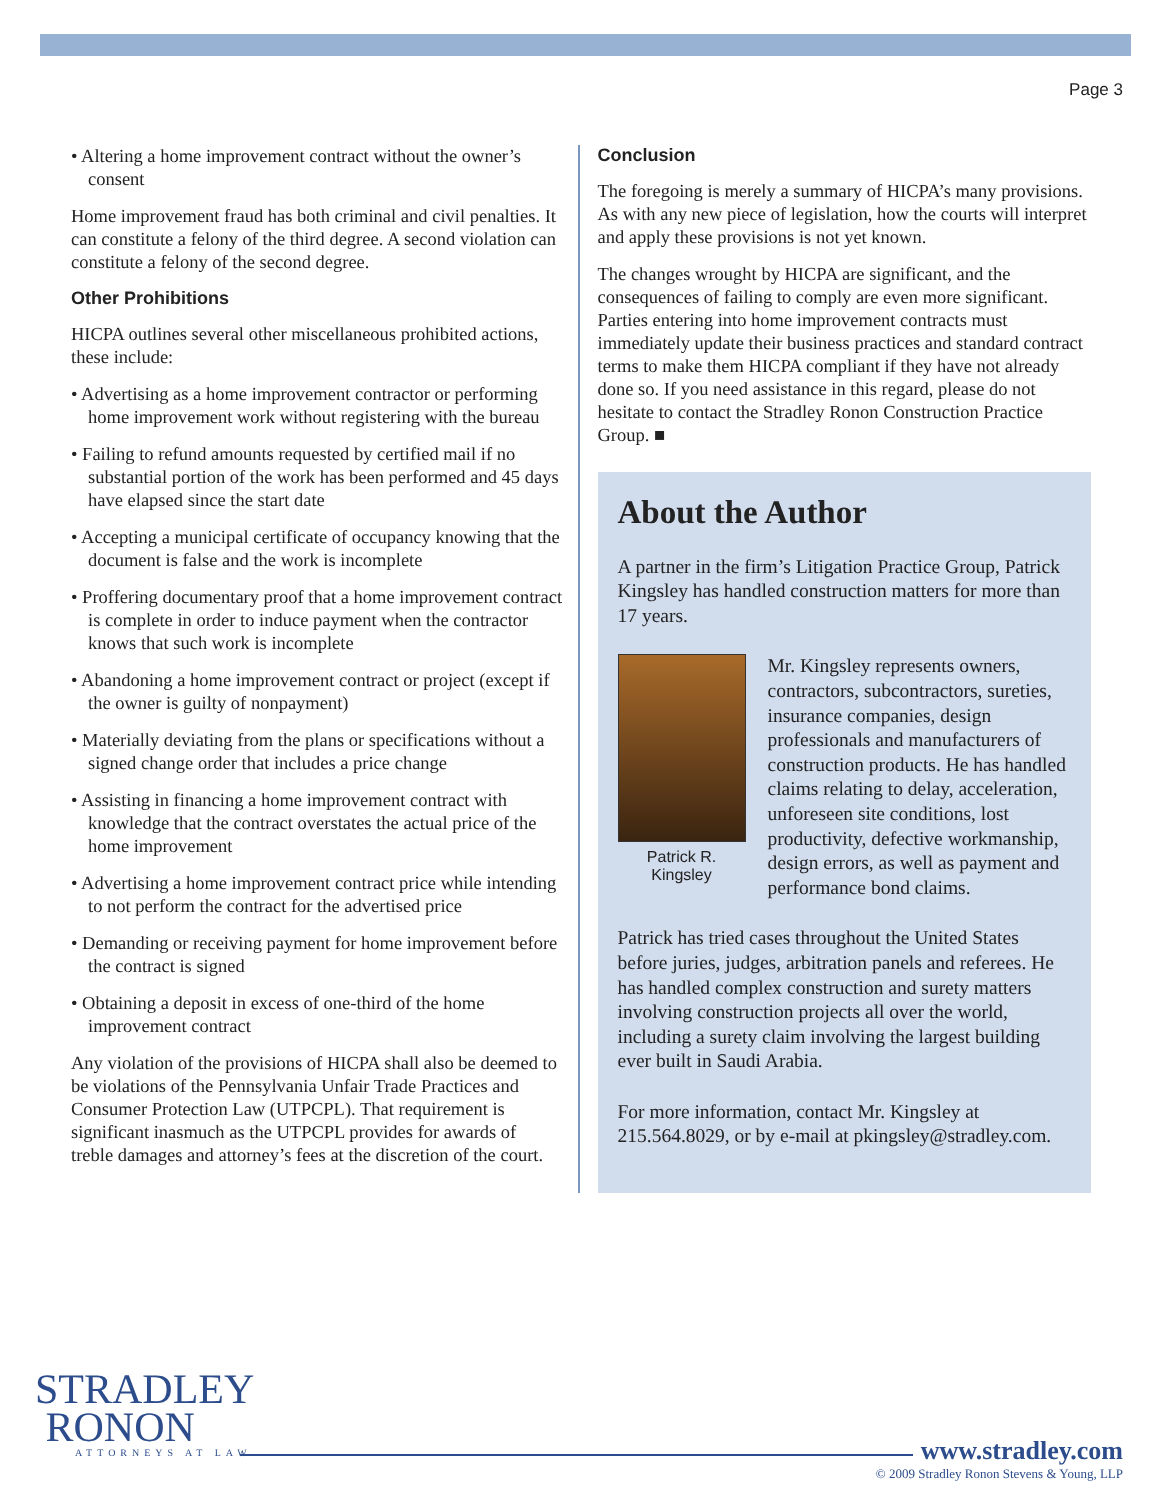Page 3
• Altering a home improvement contract without the owner’s consent
Home improvement fraud has both criminal and civil penalties. It can constitute a felony of the third degree. A second violation can constitute a felony of the second degree.
Other Prohibitions
HICPA outlines several other miscellaneous prohibited actions, these include:
• Advertising as a home improvement contractor or performing home improvement work without registering with the bureau
• Failing to refund amounts requested by certified mail if no substantial portion of the work has been performed and 45 days have elapsed since the start date
• Accepting a municipal certificate of occupancy knowing that the document is false and the work is incomplete
• Proffering documentary proof that a home improvement contract is complete in order to induce payment when the contractor knows that such work is incomplete
• Abandoning a home improvement contract or project (except if the owner is guilty of nonpayment)
• Materially deviating from the plans or specifications without a signed change order that includes a price change
• Assisting in financing a home improvement contract with knowledge that the contract overstates the actual price of the home improvement
• Advertising a home improvement contract price while intending to not perform the contract for the advertised price
• Demanding or receiving payment for home improvement before the contract is signed
• Obtaining a deposit in excess of one-third of the home improvement contract
Any violation of the provisions of HICPA shall also be deemed to be violations of the Pennsylvania Unfair Trade Practices and Consumer Protection Law (UTPCPL). That requirement is significant inasmuch as the UTPCPL provides for awards of treble damages and attorney’s fees at the discretion of the court.
Conclusion
The foregoing is merely a summary of HICPA’s many provisions. As with any new piece of legislation, how the courts will interpret and apply these provisions is not yet known.
The changes wrought by HICPA are significant, and the consequences of failing to comply are even more significant. Parties entering into home improvement contracts must immediately update their business practices and standard contract terms to make them HICPA compliant if they have not already done so. If you need assistance in this regard, please do not hesitate to contact the Stradley Ronon Construction Practice Group. ■
About the Author
A partner in the firm’s Litigation Practice Group, Patrick Kingsley has handled construction matters for more than 17 years.
Patrick R. Kingsley
Mr. Kingsley represents owners, contractors, subcontractors, sureties, insurance companies, design professionals and manufacturers of construction products. He has handled claims relating to delay, acceleration, unforeseen site conditions, lost productivity, defective workmanship, design errors, as well as payment and performance bond claims.
Patrick has tried cases throughout the United States before juries, judges, arbitration panels and referees. He has handled complex construction and surety matters involving construction projects all over the world, including a surety claim involving the largest building ever built in Saudi Arabia.
For more information, contact Mr. Kingsley at 215.564.8029, or by e-mail at pkingsley@stradley.com.
STRADLEY
RONON
ATTORNEYS AT LAW
www.stradley.com
© 2009 Stradley Ronon Stevens & Young, LLP